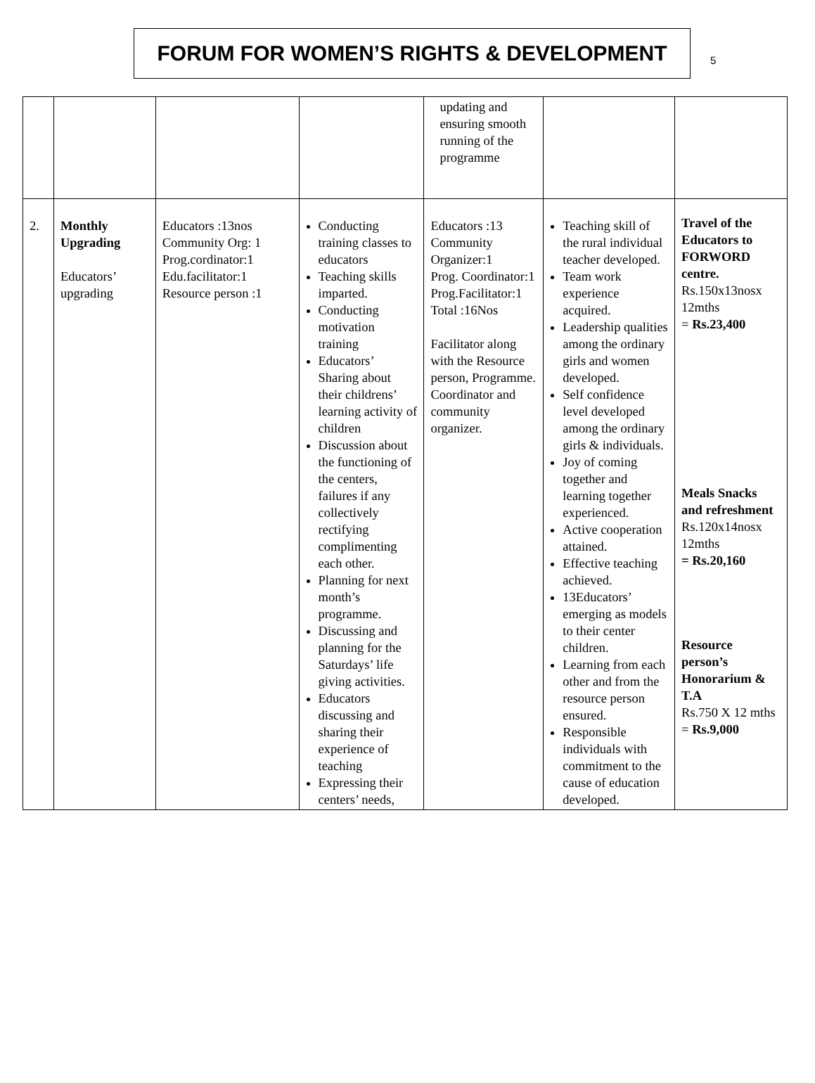FORUM FOR WOMEN’S RIGHTS & DEVELOPMENT
5
| | | | | updating and ensuring smooth running of the programme | | |
| 2. | Monthly Upgrading Educators’ upgrading | Educators :13nos Community Org: 1 Prog.cordinator:1 Edu.facilitator:1 Resource person :1 | Conducting training classes to educators Teaching skills imparted. Conducting motivation training Educators’ Sharing about their childrens’ learning activity of children Discussion about the functioning of the centers, failures if any collectively rectifying complimenting each other. Planning for next month’s programme. Discussing and planning for the Saturdays’ life giving activities. Educators discussing and sharing their experience of teaching Expressing their centers’ needs, | Educators :13 Community Organizer:1 Prog. Coordinator:1 Prog.Facilitator:1 Total :16Nos Facilitator along with the Resource person, Programme. Coordinator and community organizer. | Teaching skill of the rural individual teacher developed. Team work experience acquired. Leadership qualities among the ordinary girls and women developed. Self confidence level developed among the ordinary girls & individuals. Joy of coming together and learning together experienced. Active cooperation attained. Effective teaching achieved. 13Educators’ emerging as models to their center children. Learning from each other and from the resource person ensured. Responsible individuals with commitment to the cause of education developed. | Travel of the Educators to FORWORD centre. Rs.150x13nosx 12mths = Rs.23,400 Meals Snacks and refreshment Rs.120x14nosx 12mths = Rs.20,160 Resource person’s Honorarium & T.A Rs.750 X 12 mths = Rs.9,000 |